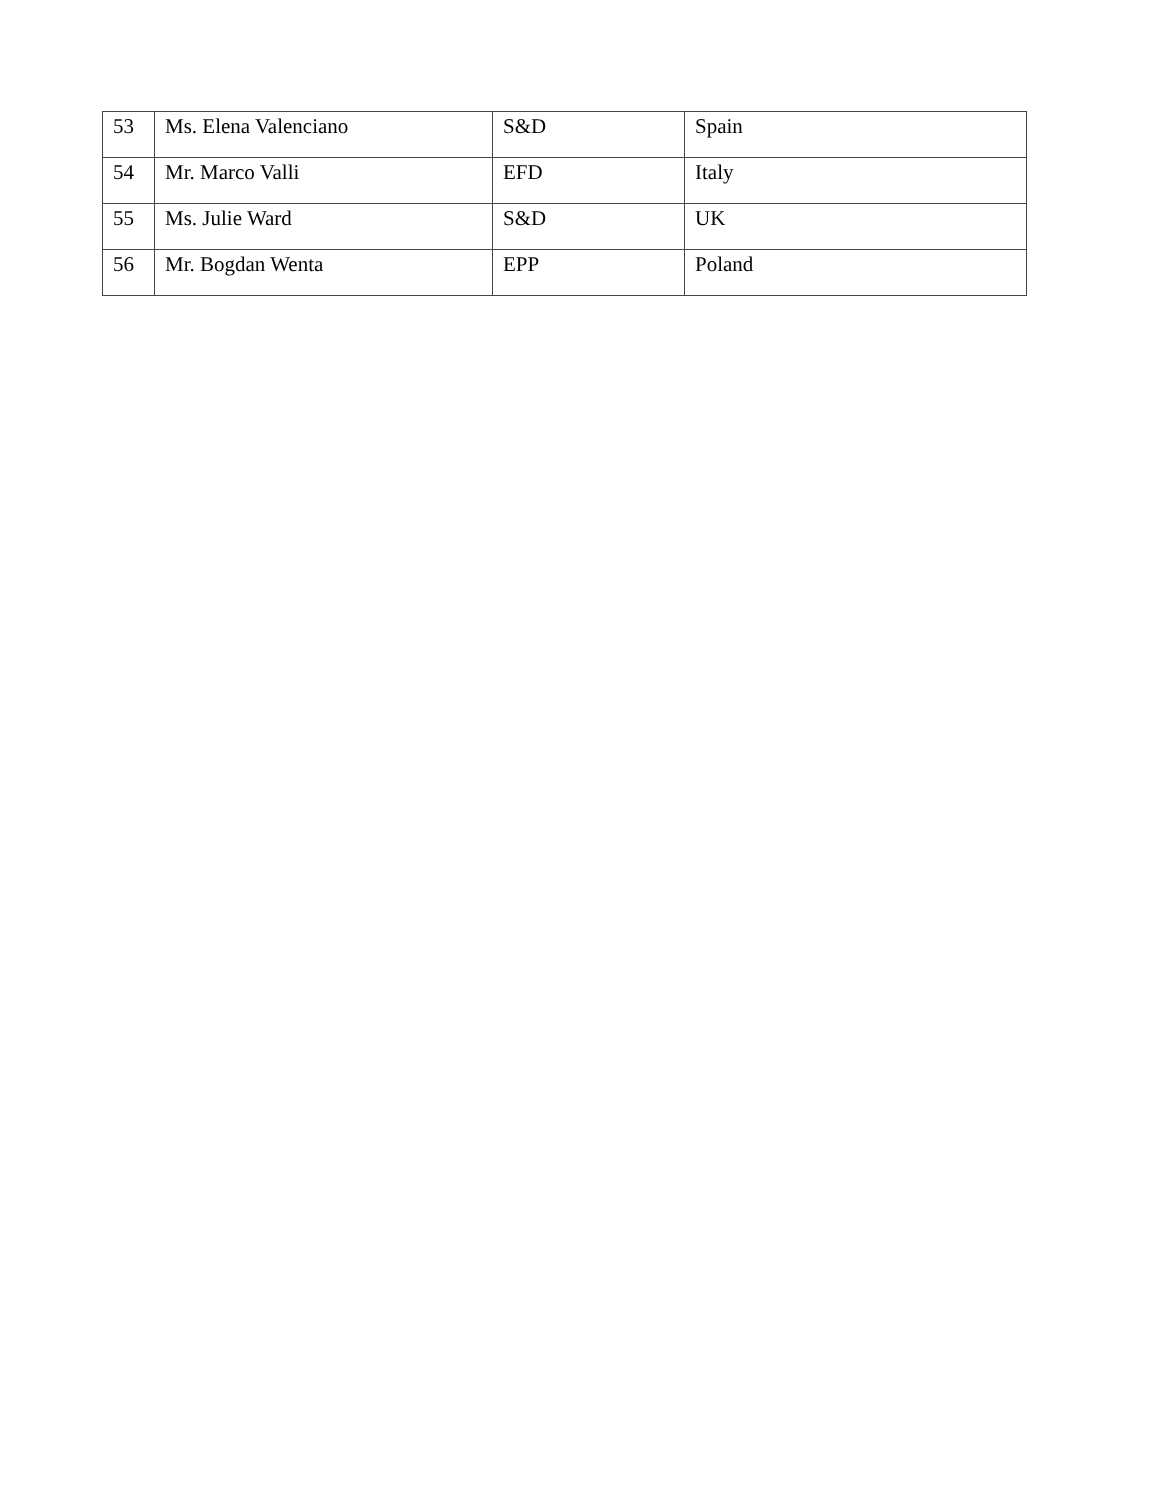| 53 | Ms. Elena Valenciano | S&D | Spain |
| 54 | Mr. Marco Valli | EFD | Italy |
| 55 | Ms. Julie Ward | S&D | UK |
| 56 | Mr. Bogdan Wenta | EPP | Poland |